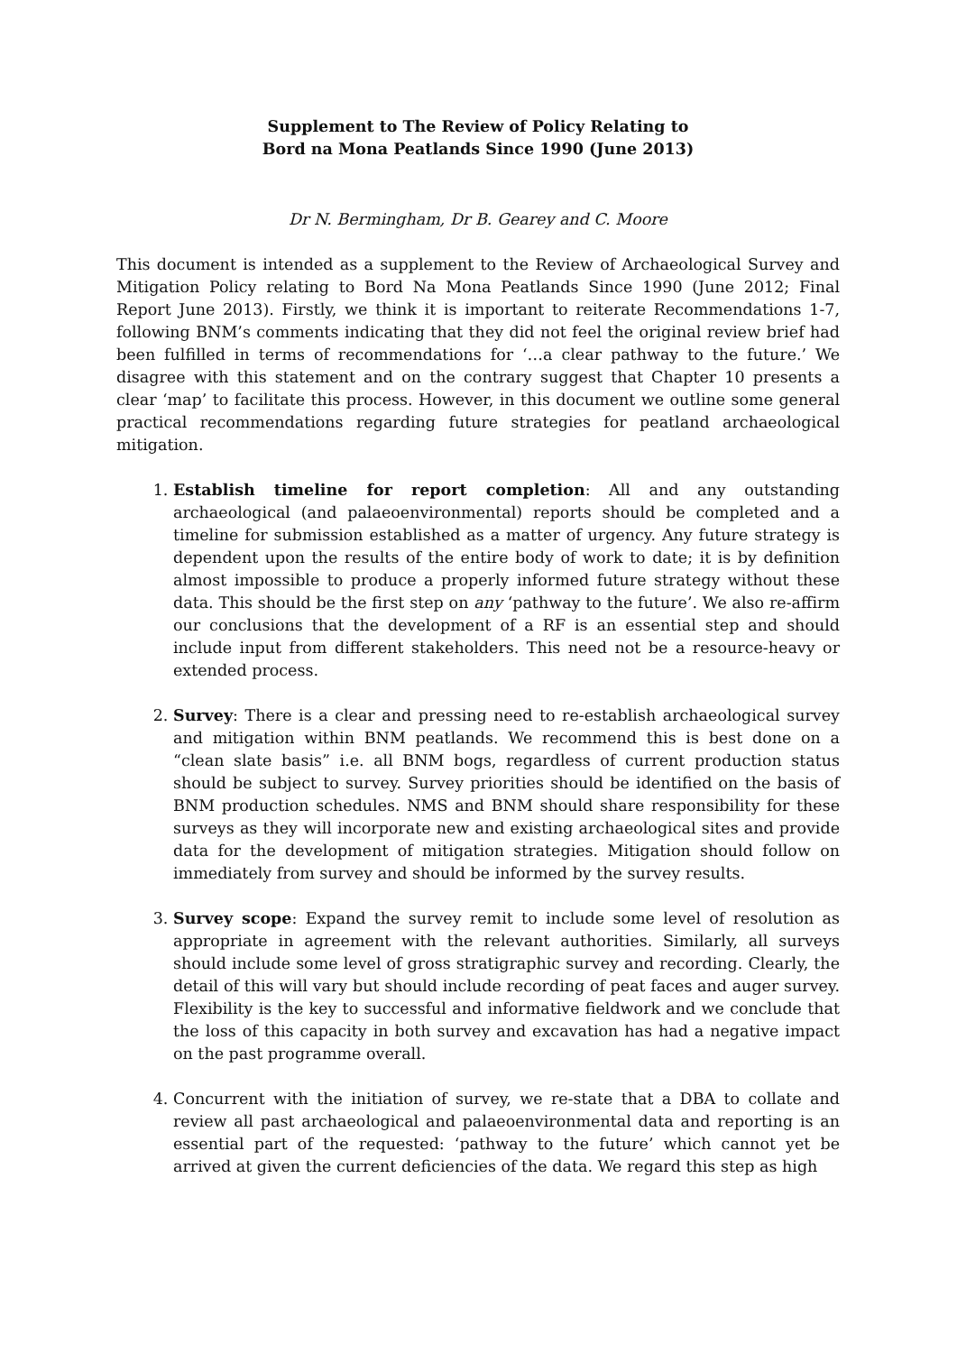Supplement to The Review of Policy Relating to
Bord na Mona Peatlands Since 1990 (June 2013)
Dr N. Bermingham, Dr B. Gearey and C. Moore
This document is intended as a supplement to the Review of Archaeological Survey and Mitigation Policy relating to Bord Na Mona Peatlands Since 1990 (June 2012; Final Report June 2013). Firstly, we think it is important to reiterate Recommendations 1-7, following BNM’s comments indicating that they did not feel the original review brief had been fulfilled in terms of recommendations for ‘…a clear pathway to the future.’ We disagree with this statement and on the contrary suggest that Chapter 10 presents a clear ‘map’ to facilitate this process. However, in this document we outline some general practical recommendations regarding future strategies for peatland archaeological mitigation.
1. Establish timeline for report completion: All and any outstanding archaeological (and palaeoenvironmental) reports should be completed and a timeline for submission established as a matter of urgency. Any future strategy is dependent upon the results of the entire body of work to date; it is by definition almost impossible to produce a properly informed future strategy without these data. This should be the first step on any ‘pathway to the future’. We also re-affirm our conclusions that the development of a RF is an essential step and should include input from different stakeholders. This need not be a resource-heavy or extended process.
2. Survey: There is a clear and pressing need to re-establish archaeological survey and mitigation within BNM peatlands. We recommend this is best done on a “clean slate basis” i.e. all BNM bogs, regardless of current production status should be subject to survey. Survey priorities should be identified on the basis of BNM production schedules. NMS and BNM should share responsibility for these surveys as they will incorporate new and existing archaeological sites and provide data for the development of mitigation strategies. Mitigation should follow on immediately from survey and should be informed by the survey results.
3. Survey scope: Expand the survey remit to include some level of resolution as appropriate in agreement with the relevant authorities. Similarly, all surveys should include some level of gross stratigraphic survey and recording. Clearly, the detail of this will vary but should include recording of peat faces and auger survey. Flexibility is the key to successful and informative fieldwork and we conclude that the loss of this capacity in both survey and excavation has had a negative impact on the past programme overall.
4. Concurrent with the initiation of survey, we re-state that a DBA to collate and review all past archaeological and palaeoenvironmental data and reporting is an essential part of the requested: ‘pathway to the future’ which cannot yet be arrived at given the current deficiencies of the data. We regard this step as high